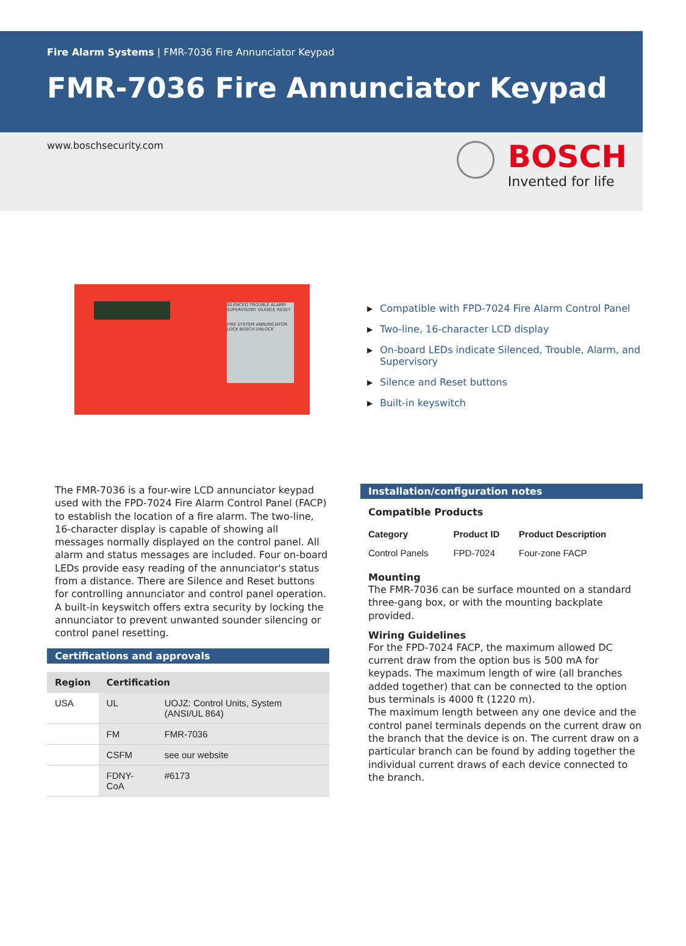Fire Alarm Systems | FMR-7036 Fire Annunciator Keypad
FMR-7036 Fire Annunciator Keypad
www.boschsecurity.com
BOSCH
Invented for life
SILENCED TROUBLE ALARM SUPERVISORY SILENCE RESET
FIRE SYSTEM ANNUNCIATOR LOCK BOSCH UNLOCK
▶ Compatible with FPD-7024 Fire Alarm Control Panel
▶ Two-line, 16-character LCD display
▶ On-board LEDs indicate Silenced, Trouble, Alarm, and Supervisory
▶ Silence and Reset buttons
▶ Built-in keyswitch
The FMR-7036 is a four-wire LCD annunciator keypad used with the FPD-7024 Fire Alarm Control Panel (FACP) to establish the location of a fire alarm. The two-line, 16-character display is capable of showing all messages normally displayed on the control panel. All alarm and status messages are included. Four on-board LEDs provide easy reading of the annunciator's status from a distance. There are Silence and Reset buttons for controlling annunciator and control panel operation. A built-in keyswitch offers extra security by locking the annunciator to prevent unwanted sounder silencing or control panel resetting.
Certifications and approvals
| Region | Certification | |
| --- | --- | --- |
| USA | UL | UOJZ: Control Units, System (ANSI/UL 864) |
| | FM | FMR-7036 |
| | CSFM | see our website |
| | FDNY-CoA | #6173 |
Installation/configuration notes
Compatible Products
| Category | Product ID | Product Description |
| --- | --- | --- |
| Control Panels | FPD-7024 | Four-zone FACP |
Mounting
The FMR-7036 can be surface mounted on a standard three-gang box, or with the mounting backplate provided.
Wiring Guidelines
For the FPD-7024 FACP, the maximum allowed DC current draw from the option bus is 500 mA for keypads. The maximum length of wire (all branches added together) that can be connected to the option bus terminals is 4000 ft (1220 m).
The maximum length between any one device and the control panel terminals depends on the current draw on the branch that the device is on. The current draw on a particular branch can be found by adding together the individual current draws of each device connected to the branch.